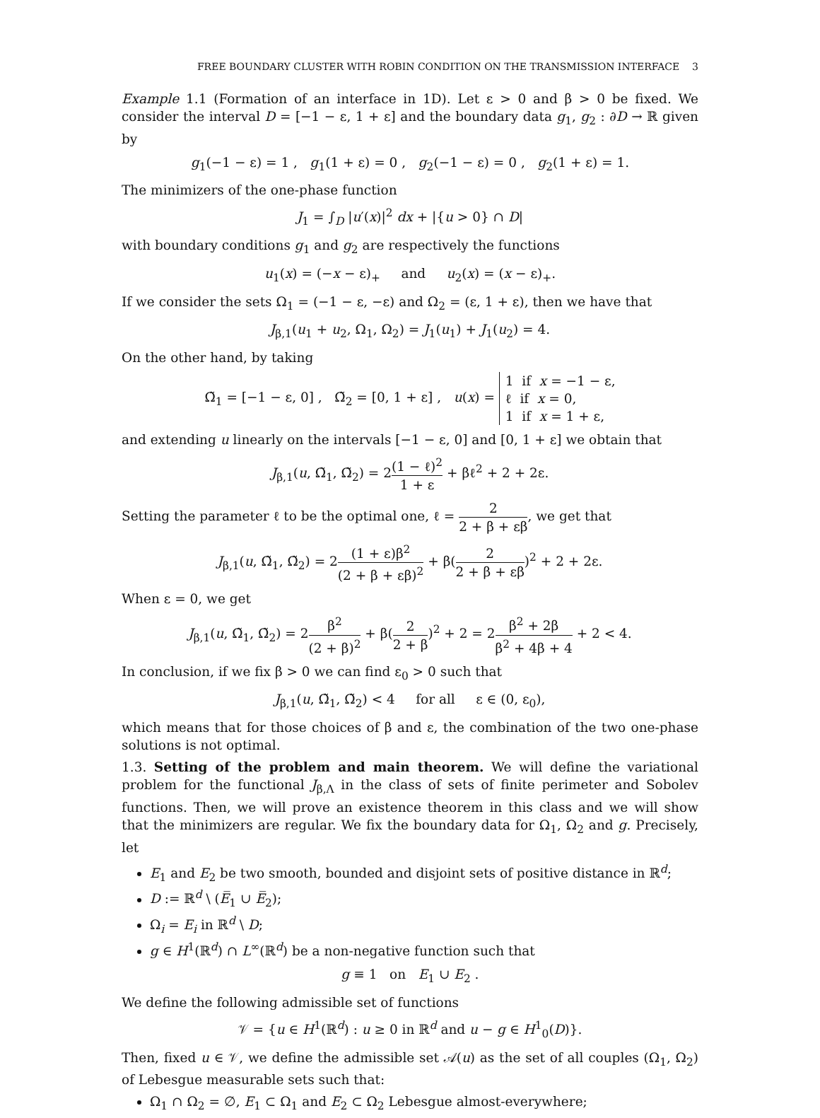FREE BOUNDARY CLUSTER WITH ROBIN CONDITION ON THE TRANSMISSION INTERFACE 3
Example 1.1 (Formation of an interface in 1D). Let ε > 0 and β > 0 be fixed. We consider the interval D = [−1 − ε, 1 + ε] and the boundary data g<sub>1</sub>, g<sub>2</sub> : ∂D → ℝ given by
g<sub>1</sub>(−1 − ε) = 1 , g<sub>1</sub>(1 + ε) = 0 , g<sub>2</sub>(−1 − ε) = 0 , g<sub>2</sub>(1 + ε) = 1.
The minimizers of the one-phase function
J<sub>1</sub> = ∫<sub>D</sub> |u′(x)|<sup>2</sup> dx + |{u > 0} ∩ D|
with boundary conditions g<sub>1</sub> and g<sub>2</sub> are respectively the functions
u<sub>1</sub>(x) = (−x − ε)<sub>+</sub> and u<sub>2</sub>(x) = (x − ε)<sub>+</sub>.
If we consider the sets Ω<sub>1</sub> = (−1 − ε, −ε) and Ω<sub>2</sub> = (ε, 1 + ε), then we have that
J<sub>β,1</sub>(u<sub>1</sub> + u<sub>2</sub>, Ω<sub>1</sub>, Ω<sub>2</sub>) = J<sub>1</sub>(u<sub>1</sub>) + J<sub>1</sub>(u<sub>2</sub>) = 4.
On the other hand, by taking
Ω̃<sub>1</sub> = [−1 − ε, 0] , Ω̃<sub>2</sub> = [0, 1 + ε] , u(x) = 1 if x = −1 − ε,
ℓ if x = 0,
1 if x = 1 + ε,
and extending u linearly on the intervals [−1 − ε, 0] and [0, 1 + ε] we obtain that
J<sub>β,1</sub>(u, Ω̃<sub>1</sub>, Ω̃<sub>2</sub>) = 2(1 − ℓ)<sup>2</sup> 1 + ε + βℓ<sup>2</sup> + 2 + 2ε.
Setting the parameter ℓ to be the optimal one, ℓ = 2 2 + β + εβ, we get that
J<sub>β,1</sub>(u, Ω̃<sub>1</sub>, Ω̃<sub>2</sub>) = 2(1 + ε)β<sup>2</sup> (2 + β + εβ)<sup>2</sup> + β(2 2 + β + εβ)<sup>2</sup> + 2 + 2ε.
When ε = 0, we get
J<sub>β,1</sub>(u, Ω̃<sub>1</sub>, Ω̃<sub>2</sub>) = 2β<sup>2</sup> (2 + β)<sup>2</sup> + β(2 2 + β)<sup>2</sup> + 2 = 2β<sup>2</sup> + 2β β<sup>2</sup> + 4β + 4 + 2 < 4.
In conclusion, if we fix β > 0 we can find ε<sub>0</sub> > 0 such that
J<sub>β,1</sub>(u, Ω̃<sub>1</sub>, Ω̃<sub>2</sub>) < 4 for all ε ∈ (0, ε<sub>0</sub>),
which means that for those choices of β and ε, the combination of the two one-phase solutions is not optimal.
1.3. Setting of the problem and main theorem. We will define the variational problem for the functional J<sub>β,Λ</sub> in the class of sets of finite perimeter and Sobolev functions. Then, we will prove an existence theorem in this class and we will show that the minimizers are regular. We fix the boundary data for Ω<sub>1</sub>, Ω<sub>2</sub> and g. Precisely, let
E<sub>1</sub> and E<sub>2</sub> be two smooth, bounded and disjoint sets of positive distance in ℝ<sup>d</sup>;
D := ℝ<sup>d</sup> \ (E̅<sub>1</sub> ∪ E̅<sub>2</sub>);
Ω<sub>i</sub> = E<sub>i</sub> in ℝ<sup>d</sup> \ D;
g ∈ H<sup>1</sup>(ℝ<sup>d</sup>) ∩ L<sup>∞</sup>(ℝ<sup>d</sup>) be a non-negative function such that
g ≡ 1 on E<sub>1</sub> ∪ E<sub>2</sub> .
We define the following admissible set of functions
𝒱 = {u ∈ H<sup>1</sup>(ℝ<sup>d</sup>) : u ≥ 0 in ℝ<sup>d</sup> and u − g ∈ H<sup>1</sup><sub>0</sub>(D)}.
Then, fixed u ∈ 𝒱, we define the admissible set 𝒜(u) as the set of all couples (Ω<sub>1</sub>, Ω<sub>2</sub>) of Lebesgue measurable sets such that:
Ω<sub>1</sub> ∩ Ω<sub>2</sub> = ∅, E<sub>1</sub> ⊂ Ω<sub>1</sub> and E<sub>2</sub> ⊂ Ω<sub>2</sub> Lebesgue almost-everywhere;